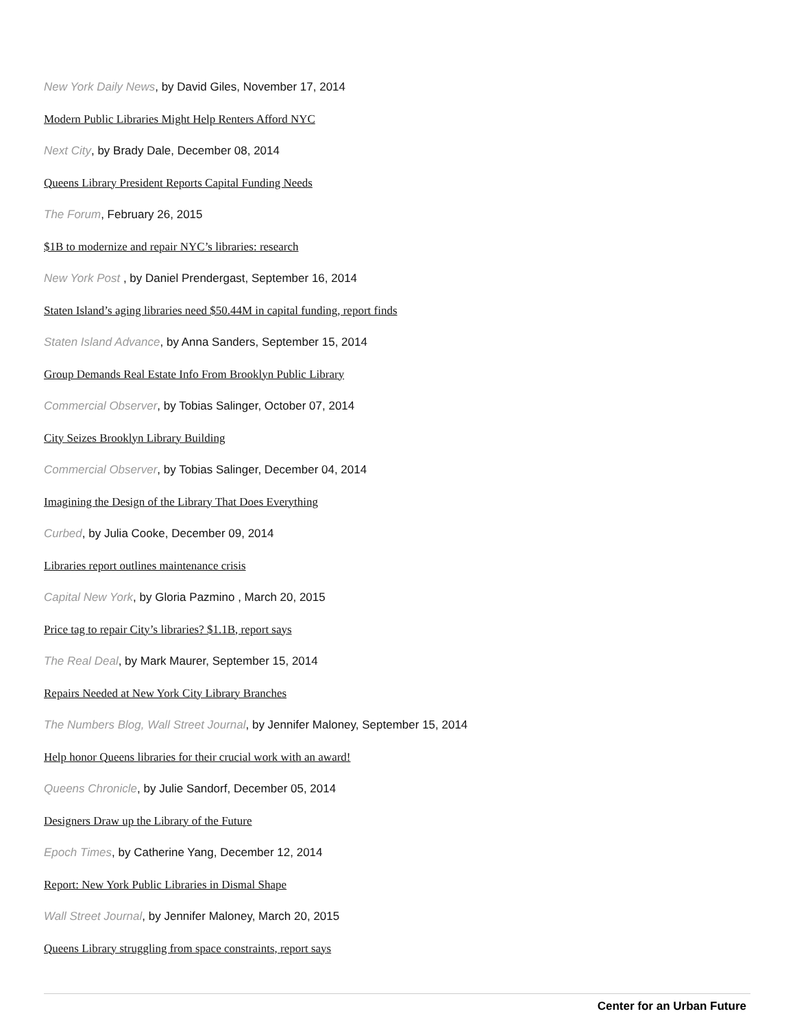New York Daily News, by David Giles, November 17, 2014
Modern Public Libraries Might Help Renters Afford NYC
Next City, by Brady Dale, December 08, 2014
Queens Library President Reports Capital Funding Needs
The Forum, February 26, 2015
$1B to modernize and repair NYC’s libraries: research
New York Post , by Daniel Prendergast, September 16, 2014
Staten Island’s aging libraries need $50.44M in capital funding, report finds
Staten Island Advance, by Anna Sanders, September 15, 2014
Group Demands Real Estate Info From Brooklyn Public Library
Commercial Observer, by Tobias Salinger, October 07, 2014
City Seizes Brooklyn Library Building
Commercial Observer, by Tobias Salinger, December 04, 2014
Imagining the Design of the Library That Does Everything
Curbed, by Julia Cooke, December 09, 2014
Libraries report outlines maintenance crisis
Capital New York, by Gloria Pazmino , March 20, 2015
Price tag to repair City’s libraries? $1.1B, report says
The Real Deal, by Mark Maurer, September 15, 2014
Repairs Needed at New York City Library Branches
The Numbers Blog, Wall Street Journal, by Jennifer Maloney, September 15, 2014
Help honor Queens libraries for their crucial work with an award!
Queens Chronicle, by Julie Sandorf, December 05, 2014
Designers Draw up the Library of the Future
Epoch Times, by Catherine Yang, December 12, 2014
Report: New York Public Libraries in Dismal Shape
Wall Street Journal, by Jennifer Maloney, March 20, 2015
Queens Library struggling from space constraints, report says
Center for an Urban Future